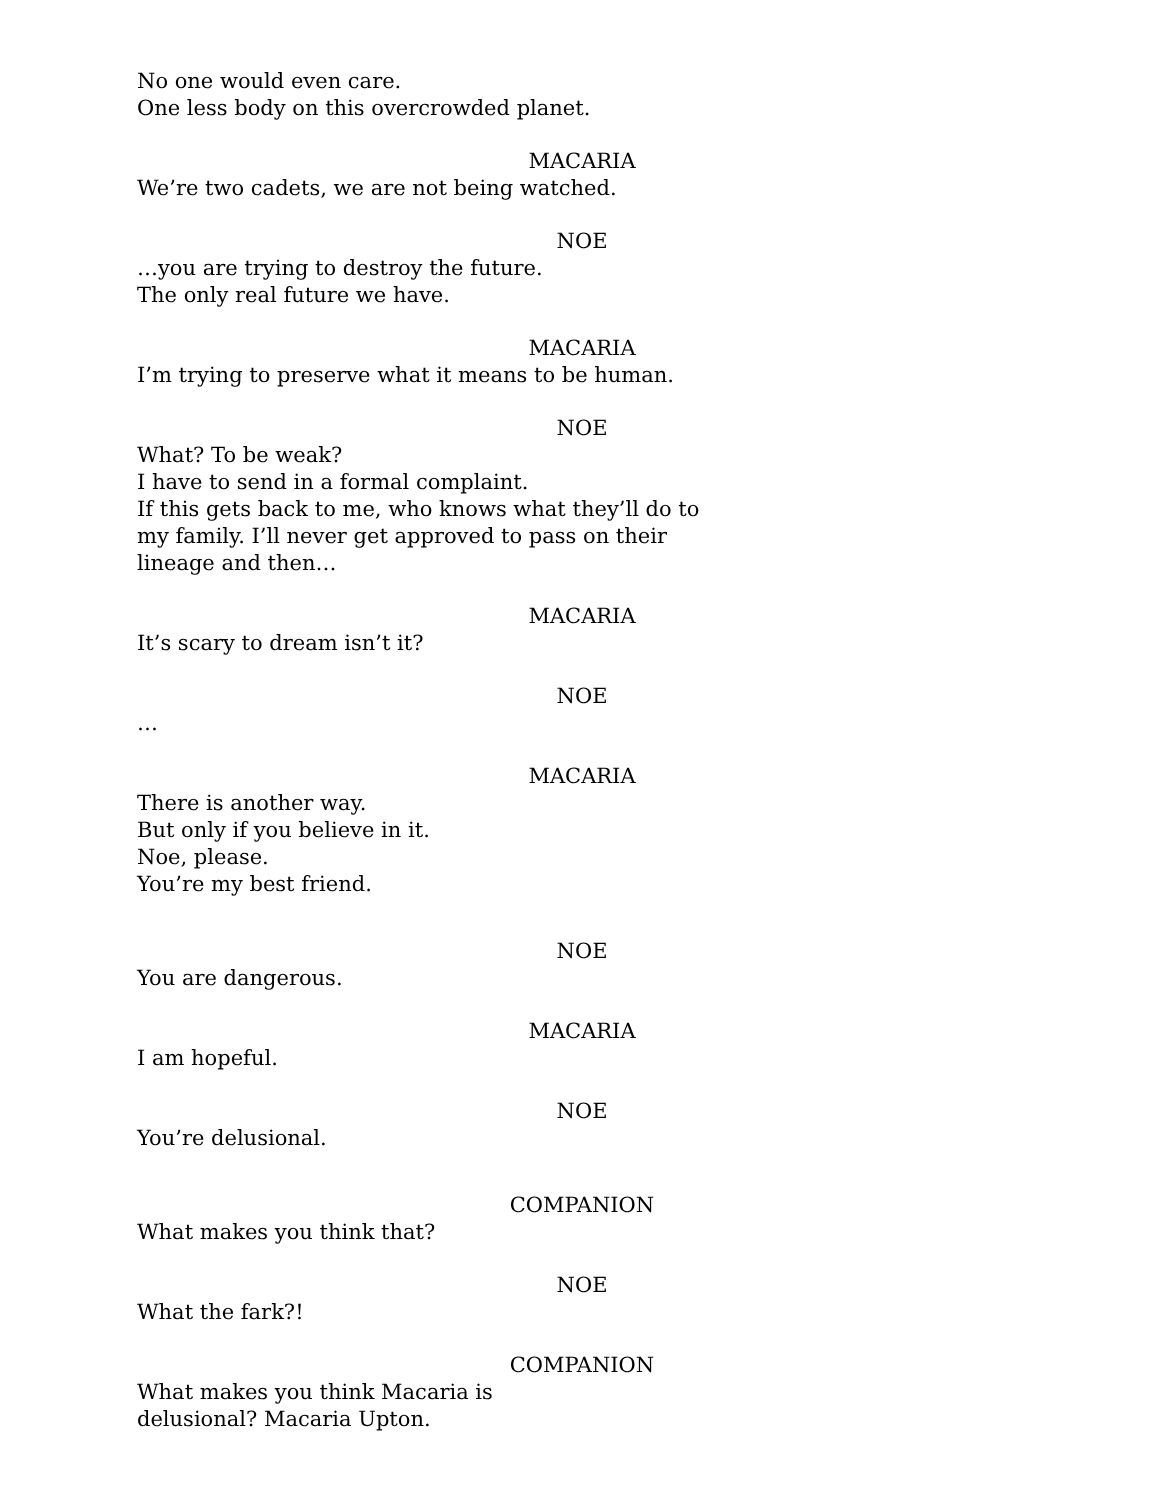No one would even care.
One less body on this overcrowded planet.
MACARIA
We’re two cadets, we are not being watched.
NOE
…you are trying to destroy the future.
The only real future we have.
MACARIA
I’m trying to preserve what it means to be human.
NOE
What? To be weak?
I have to send in a formal complaint.
If this gets back to me, who knows what they’ll do to my family. I’ll never get approved to pass on their lineage and then…
MACARIA
It’s scary to dream isn’t it?
NOE
…
MACARIA
There is another way.
But only if you believe in it.
Noe, please.
You’re my best friend.
NOE
You are dangerous.
MACARIA
I am hopeful.
NOE
You’re delusional.
COMPANION
What makes you think that?
NOE
What the fark?!
COMPANION
What makes you think Macaria is
delusional? Macaria Upton.